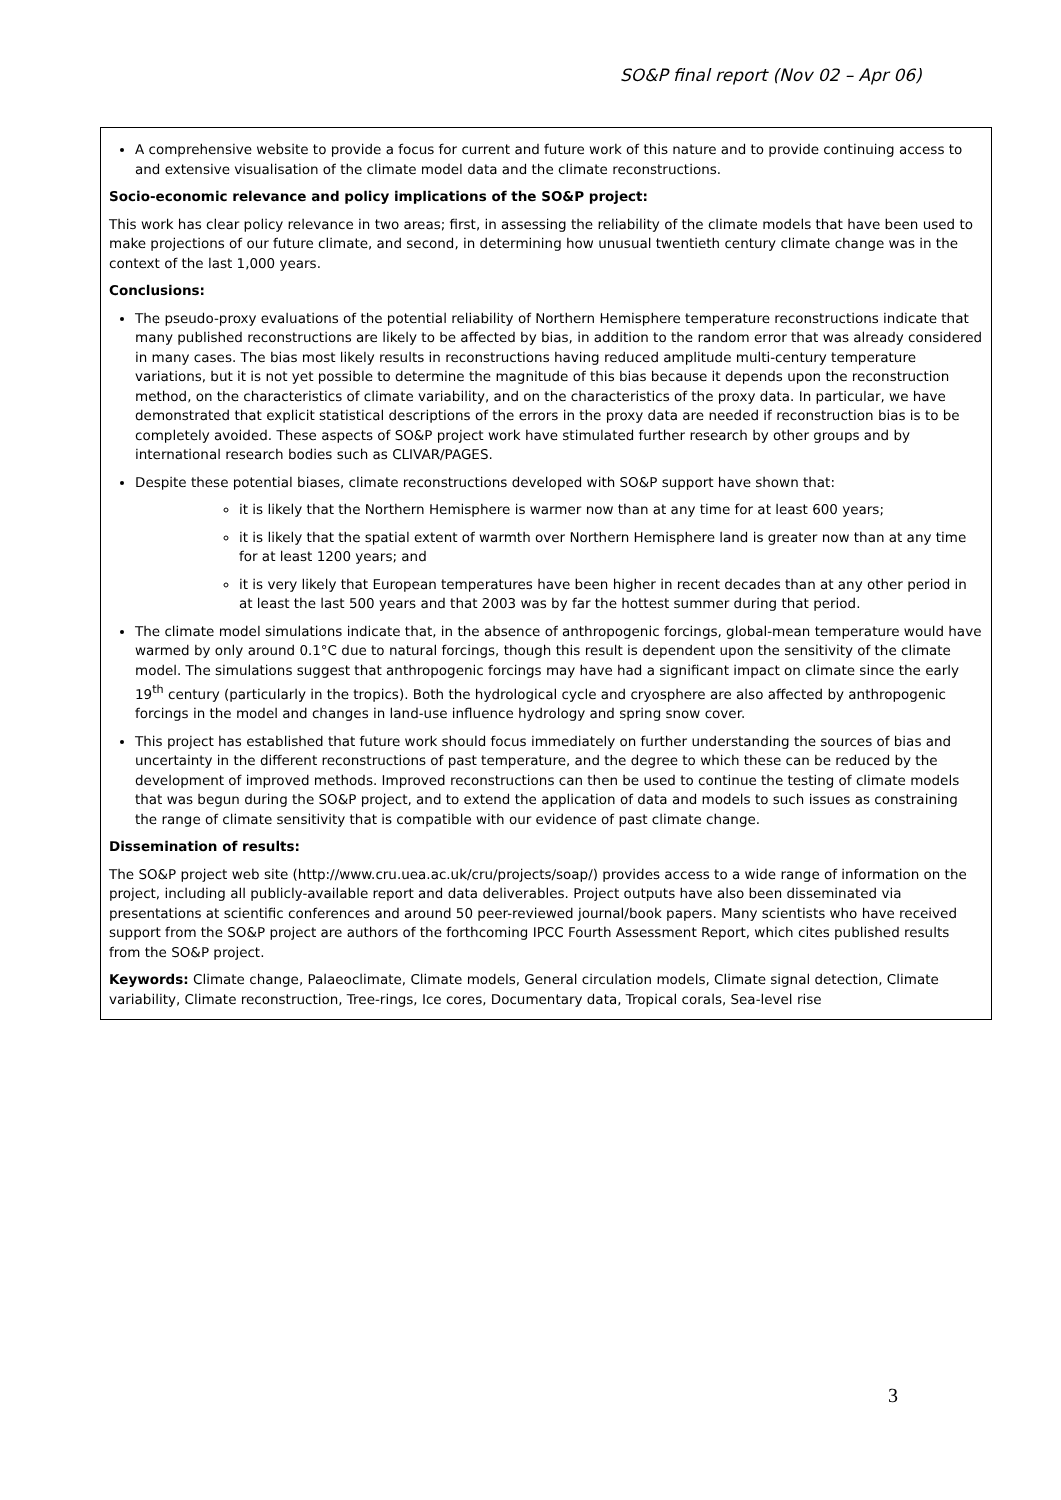SO&P final report (Nov 02 – Apr 06)
A comprehensive website to provide a focus for current and future work of this nature and to provide continuing access to and extensive visualisation of the climate model data and the climate reconstructions.
Socio-economic relevance and policy implications of the SO&P project:
This work has clear policy relevance in two areas; first, in assessing the reliability of the climate models that have been used to make projections of our future climate, and second, in determining how unusual twentieth century climate change was in the context of the last 1,000 years.
Conclusions:
The pseudo-proxy evaluations of the potential reliability of Northern Hemisphere temperature reconstructions indicate that many published reconstructions are likely to be affected by bias, in addition to the random error that was already considered in many cases. The bias most likely results in reconstructions having reduced amplitude multi-century temperature variations, but it is not yet possible to determine the magnitude of this bias because it depends upon the reconstruction method, on the characteristics of climate variability, and on the characteristics of the proxy data. In particular, we have demonstrated that explicit statistical descriptions of the errors in the proxy data are needed if reconstruction bias is to be completely avoided. These aspects of SO&P project work have stimulated further research by other groups and by international research bodies such as CLIVAR/PAGES.
Despite these potential biases, climate reconstructions developed with SO&P support have shown that:
it is likely that the Northern Hemisphere is warmer now than at any time for at least 600 years;
it is likely that the spatial extent of warmth over Northern Hemisphere land is greater now than at any time for at least 1200 years; and
it is very likely that European temperatures have been higher in recent decades than at any other period in at least the last 500 years and that 2003 was by far the hottest summer during that period.
The climate model simulations indicate that, in the absence of anthropogenic forcings, global-mean temperature would have warmed by only around 0.1°C due to natural forcings, though this result is dependent upon the sensitivity of the climate model. The simulations suggest that anthropogenic forcings may have had a significant impact on climate since the early 19<sup>th</sup> century (particularly in the tropics). Both the hydrological cycle and cryosphere are also affected by anthropogenic forcings in the model and changes in land-use influence hydrology and spring snow cover.
This project has established that future work should focus immediately on further understanding the sources of bias and uncertainty in the different reconstructions of past temperature, and the degree to which these can be reduced by the development of improved methods. Improved reconstructions can then be used to continue the testing of climate models that was begun during the SO&P project, and to extend the application of data and models to such issues as constraining the range of climate sensitivity that is compatible with our evidence of past climate change.
Dissemination of results:
The SO&P project web site (http://www.cru.uea.ac.uk/cru/projects/soap/) provides access to a wide range of information on the project, including all publicly-available report and data deliverables. Project outputs have also been disseminated via presentations at scientific conferences and around 50 peer-reviewed journal/book papers. Many scientists who have received support from the SO&P project are authors of the forthcoming IPCC Fourth Assessment Report, which cites published results from the SO&P project.
Keywords: Climate change, Palaeoclimate, Climate models, General circulation models, Climate signal detection, Climate variability, Climate reconstruction, Tree-rings, Ice cores, Documentary data, Tropical corals, Sea-level rise
3